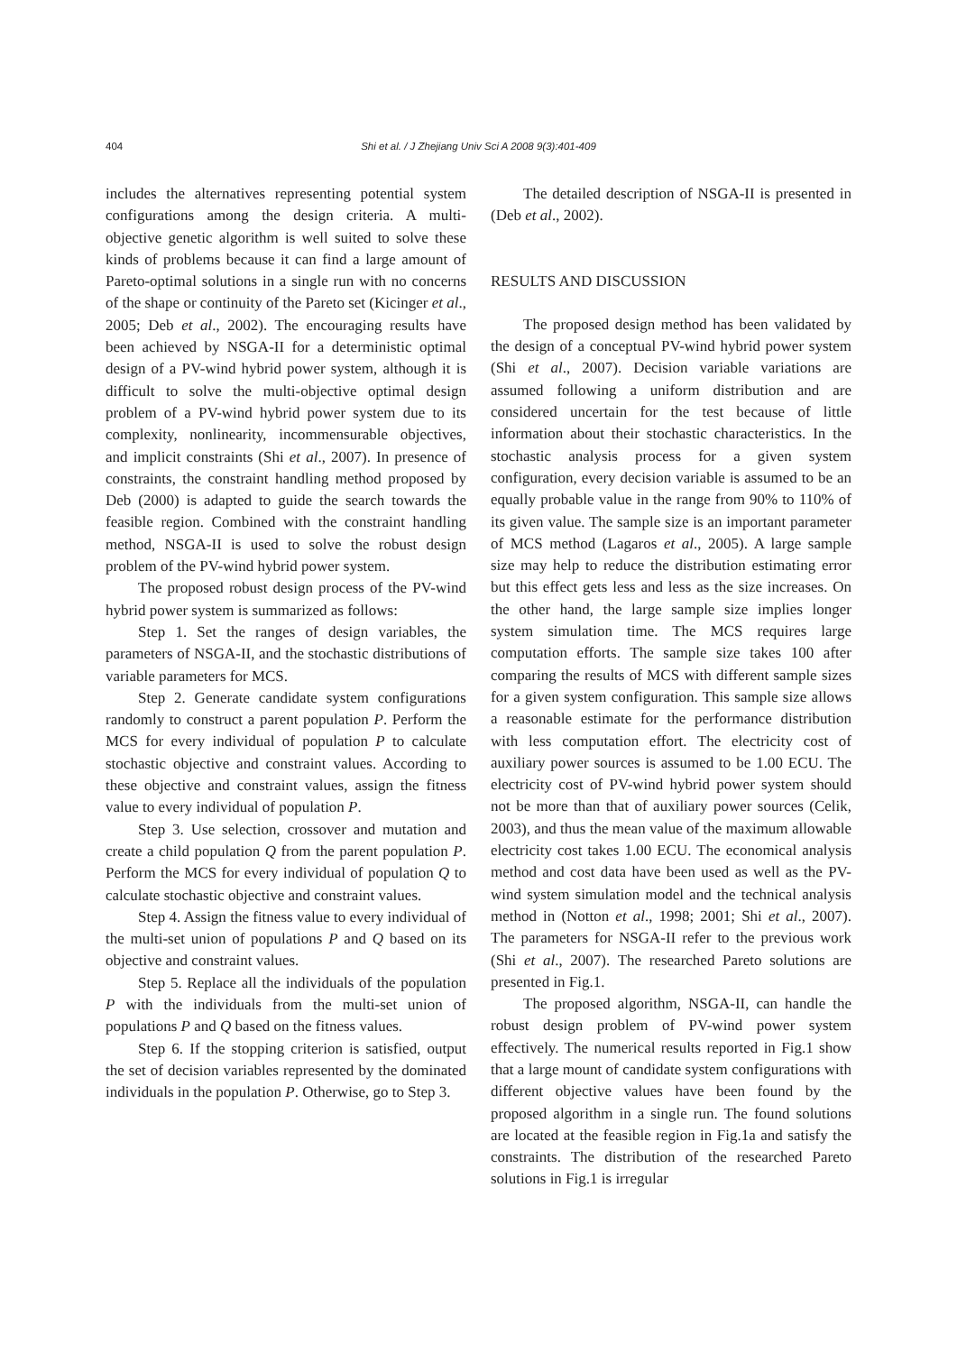404
Shi et al. / J Zhejiang Univ Sci A 2008 9(3):401-409
includes the alternatives representing potential system configurations among the design criteria. A multi-objective genetic algorithm is well suited to solve these kinds of problems because it can find a large amount of Pareto-optimal solutions in a single run with no concerns of the shape or continuity of the Pareto set (Kicinger et al., 2005; Deb et al., 2002). The encouraging results have been achieved by NSGA-II for a deterministic optimal design of a PV-wind hybrid power system, although it is difficult to solve the multi-objective optimal design problem of a PV-wind hybrid power system due to its complexity, nonlinearity, incommensurable objectives, and implicit constraints (Shi et al., 2007). In presence of constraints, the constraint handling method proposed by Deb (2000) is adapted to guide the search towards the feasible region. Combined with the constraint handling method, NSGA-II is used to solve the robust design problem of the PV-wind hybrid power system.
The proposed robust design process of the PV-wind hybrid power system is summarized as follows:
Step 1. Set the ranges of design variables, the parameters of NSGA-II, and the stochastic distributions of variable parameters for MCS.
Step 2. Generate candidate system configurations randomly to construct a parent population P. Perform the MCS for every individual of population P to calculate stochastic objective and constraint values. According to these objective and constraint values, assign the fitness value to every individual of population P.
Step 3. Use selection, crossover and mutation and create a child population Q from the parent population P. Perform the MCS for every individual of population Q to calculate stochastic objective and constraint values.
Step 4. Assign the fitness value to every individual of the multi-set union of populations P and Q based on its objective and constraint values.
Step 5. Replace all the individuals of the population P with the individuals from the multi-set union of populations P and Q based on the fitness values.
Step 6. If the stopping criterion is satisfied, output the set of decision variables represented by the dominated individuals in the population P. Otherwise, go to Step 3.
The detailed description of NSGA-II is presented in (Deb et al., 2002).
RESULTS AND DISCUSSION
The proposed design method has been validated by the design of a conceptual PV-wind hybrid power system (Shi et al., 2007). Decision variable variations are assumed following a uniform distribution and are considered uncertain for the test because of little information about their stochastic characteristics. In the stochastic analysis process for a given system configuration, every decision variable is assumed to be an equally probable value in the range from 90% to 110% of its given value. The sample size is an important parameter of MCS method (Lagaros et al., 2005). A large sample size may help to reduce the distribution estimating error but this effect gets less and less as the size increases. On the other hand, the large sample size implies longer system simulation time. The MCS requires large computation efforts. The sample size takes 100 after comparing the results of MCS with different sample sizes for a given system configuration. This sample size allows a reasonable estimate for the performance distribution with less computation effort. The electricity cost of auxiliary power sources is assumed to be 1.00 ECU. The electricity cost of PV-wind hybrid power system should not be more than that of auxiliary power sources (Celik, 2003), and thus the mean value of the maximum allowable electricity cost takes 1.00 ECU. The economical analysis method and cost data have been used as well as the PV-wind system simulation model and the technical analysis method in (Notton et al., 1998; 2001; Shi et al., 2007). The parameters for NSGA-II refer to the previous work (Shi et al., 2007). The researched Pareto solutions are presented in Fig.1.
The proposed algorithm, NSGA-II, can handle the robust design problem of PV-wind power system effectively. The numerical results reported in Fig.1 show that a large mount of candidate system configurations with different objective values have been found by the proposed algorithm in a single run. The found solutions are located at the feasible region in Fig.1a and satisfy the constraints. The distribution of the researched Pareto solutions in Fig.1 is irregular